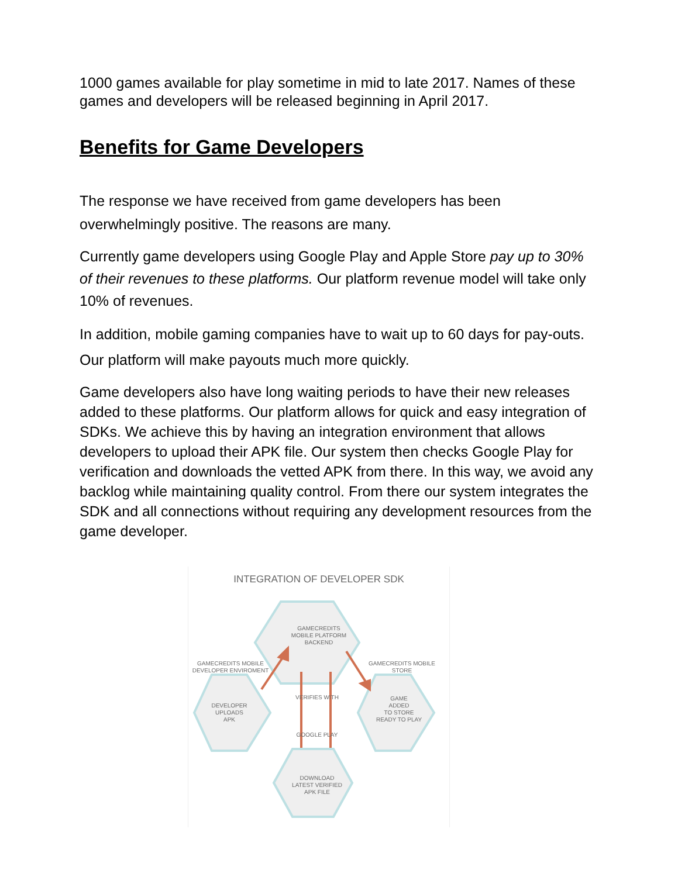1000 games available for play sometime in mid to late 2017. Names of these games and developers will be released beginning in April 2017.
Benefits for Game Developers
The response we have received from game developers has been overwhelmingly positive. The reasons are many.
Currently game developers using Google Play and Apple Store pay up to 30% of their revenues to these platforms. Our platform revenue model will take only 10% of revenues.
In addition, mobile gaming companies have to wait up to 60 days for pay-outs. Our platform will make payouts much more quickly.
Game developers also have long waiting periods to have their new releases added to these platforms. Our platform allows for quick and easy integration of SDKs. We achieve this by having an integration environment that allows developers to upload their APK file. Our system then checks Google Play for verification and downloads the vetted APK from there. In this way, we avoid any backlog while maintaining quality control. From there our system integrates the SDK and all connections without requiring any development resources from the game developer.
INTEGRATION OF DEVELOPER SDK
GAMECREDITS
MOBILE PLATFORM
BACKEND
GAMECREDITS MOBILE
DEVELOPER ENVIROMENT
GAMECREDITS MOBILE
STORE
VERIFIES WITH
DEVELOPER
UPLOADS
APK
GAME
ADDED
TO STORE
READY TO PLAY
GOOGLE PLAY
DOWNLOAD
LATEST VERIFIED
APK FILE